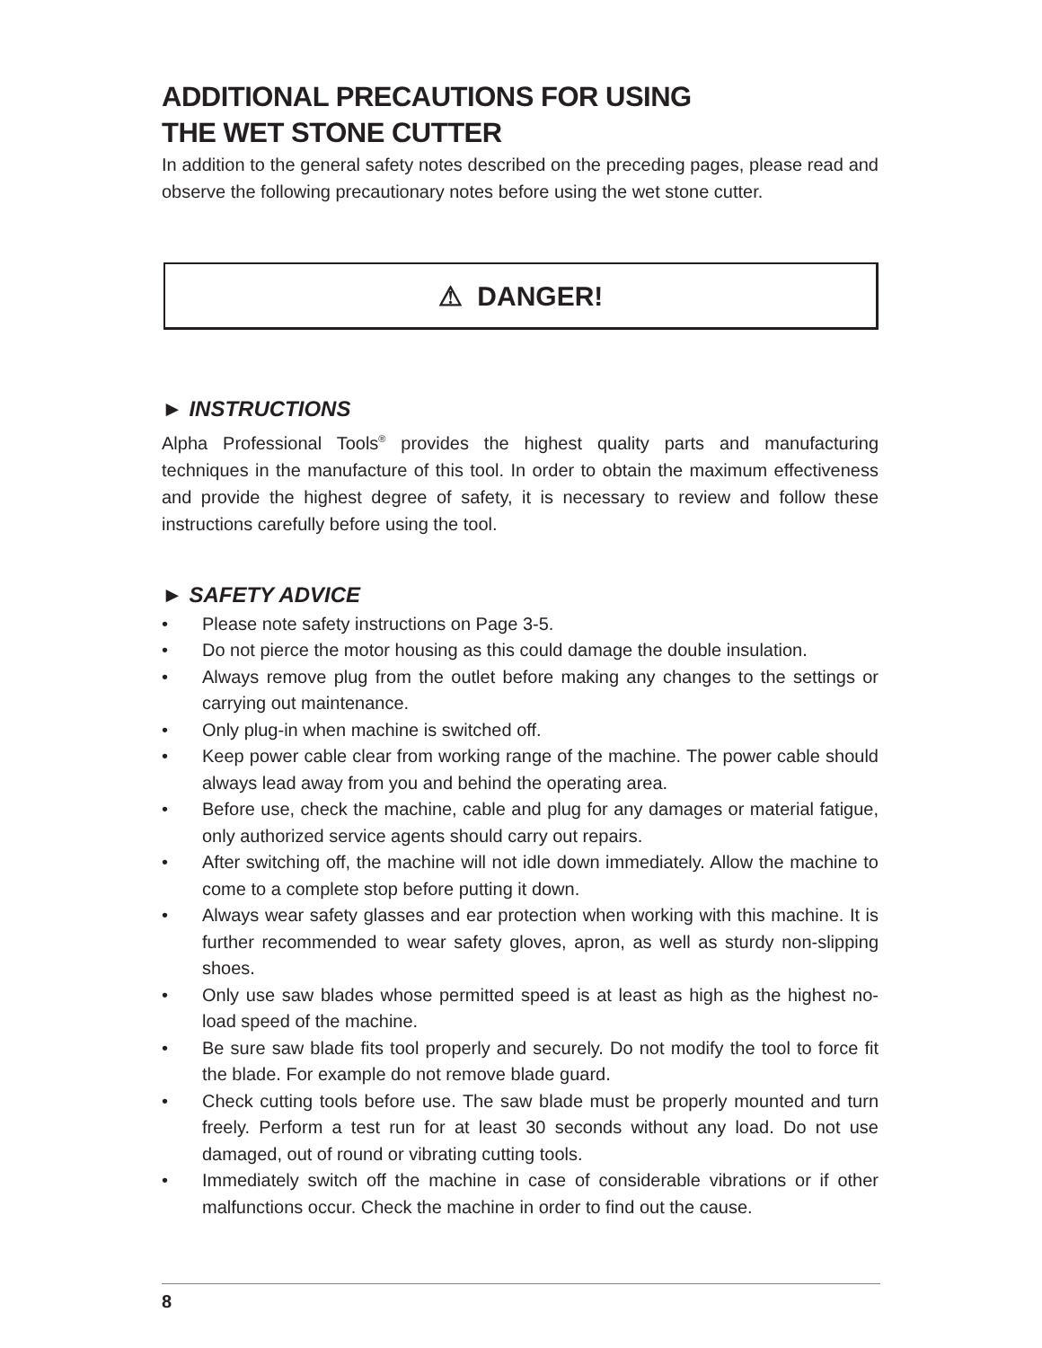ADDITIONAL PRECAUTIONS FOR USING
THE WET STONE CUTTER
In addition to the general safety notes described on the preceding pages, please read and observe the following precautionary notes before using the wet stone cutter.
⚠ DANGER!
► INSTRUCTIONS
Alpha Professional Tools<sup>®</sup> provides the highest quality parts and manufacturing techniques in the manufacture of this tool. In order to obtain the maximum effectiveness and provide the highest degree of safety, it is necessary to review and follow these instructions carefully before using the tool.
► SAFETY ADVICE
• Please note safety instructions on Page 3-5.
• Do not pierce the motor housing as this could damage the double insulation.
• Always remove plug from the outlet before making any changes to the settings or carrying out maintenance.
• Only plug-in when machine is switched off.
• Keep power cable clear from working range of the machine. The power cable should always lead away from you and behind the operating area.
• Before use, check the machine, cable and plug for any damages or material fatigue, only authorized service agents should carry out repairs.
• After switching off, the machine will not idle down immediately. Allow the machine to come to a complete stop before putting it down.
• Always wear safety glasses and ear protection when working with this machine. It is further recommended to wear safety gloves, apron, as well as sturdy non-slipping shoes.
• Only use saw blades whose permitted speed is at least as high as the highest no-load speed of the machine.
• Be sure saw blade fits tool properly and securely. Do not modify the tool to force fit the blade. For example do not remove blade guard.
• Check cutting tools before use. The saw blade must be properly mounted and turn freely. Perform a test run for at least 30 seconds without any load. Do not use damaged, out of round or vibrating cutting tools.
• Immediately switch off the machine in case of considerable vibrations or if other malfunctions occur. Check the machine in order to find out the cause.
8